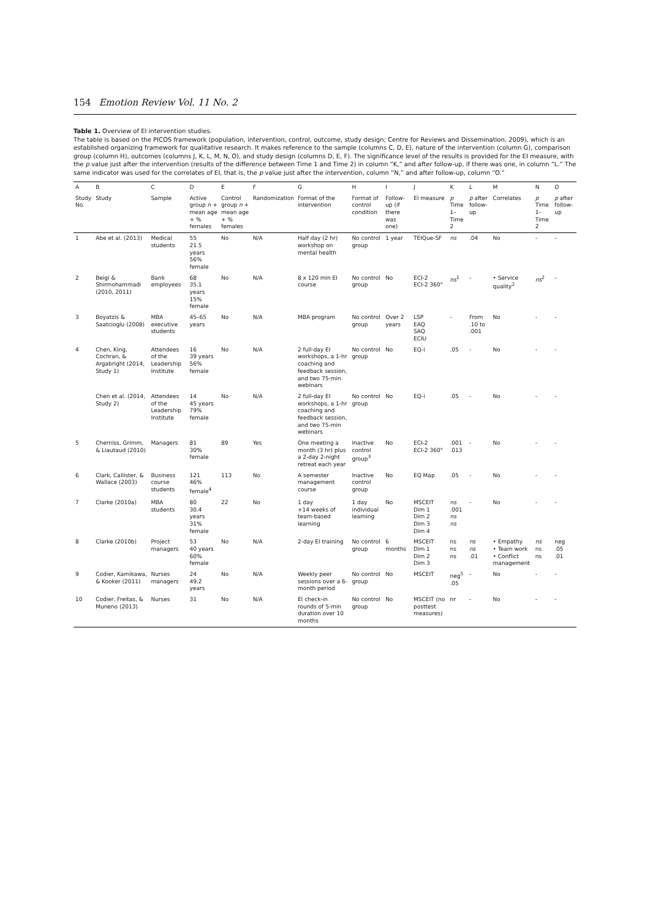154 Emotion Review Vol. 11 No. 2
Table 1. Overview of EI intervention studies.
The table is based on the PICOS framework (population, intervention, control, outcome, study design; Centre for Reviews and Dissemination, 2009), which is an established organizing framework for qualitative research. It makes reference to the sample (columns C, D, E), nature of the intervention (column G), comparison group (column H), outcomes (columns J, K, L, M, N, O), and study design (columns D, E, F). The significance level of the results is provided for the EI measure, with the p value just after the intervention (results of the difference between Time 1 and Time 2) in column “K,” and after follow-up, if there was one, in column “L.” The same indicator was used for the correlates of EI, that is, the p value just after the intervention, column “N,” and after follow-up, column “O.”
| A | B | C | D | E | F | G | H | I | J | K | L | M | N | O |
| --- | --- | --- | --- | --- | --- | --- | --- | --- | --- | --- | --- | --- | --- | --- |
| Study No. | Study | Sample | Active group n + mean age + % females | Control group n + mean age + % females | Randomization | Format of the intervention | Format of control condition | Follow-up (if there was one) | EI measure | p Time 1–Time 2 | p after follow-up | Correlates | p Time 1–Time 2 | p after follow-up |
| 1 | Abe et al. (2013) | Medical students | 55 21.5 years 56% female | No | N/A | Half day (2 hr) workshop on mental health | No control group | 1 year | TEIQue-SF | ns | .04 | No | - | - |
| 2 | Beigi & Shirmohammadi (2010, 2011) | Bank employees | 68 35.1 years 15% female | No | N/A | 8 x 120 min EI course | No control group | No | ECI-2 ECI-2 360° | ns<sup>1</sup> | - | • Service quality<sup>2</sup> | ns<sup>2</sup> | - |
| 3 | Boyatzis & Saatcioglu (2008) | MBA executive students | 45–65 years | No | N/A | MBA program | No control group | Over 2 years | LSP EAQ SAQ ECIU | - | From .10 to .001 | No | - | - |
| 4 | Chen, King, Cochran, & Argabright (2014, Study 1) | Attendees of the Leadership Institute | 16 39 years 56% female | No | N/A | 2 full-day EI workshops, a 1-hr coaching and feedback session, and two 75-min webinars | No control group | No | EQ-i | .05 | - | No | - | - |
| | Chen et al. (2014, Study 2) | Attendees of the Leadership Institute | 14 45 years 79% female | No | N/A | 2 full-day EI workshops, a 1-hr coaching and feedback session, and two 75-min webinars | No control group | No | EQ-i | .05 | - | No | - | - |
| 5 | Cherniss, Grimm, & Liautaud (2010) | Managers | 81 30% female | 89 | Yes | One meeting a month (3 hr) plus a 2-day 2-night retreat each year | Inactive control group<sup>3</sup> | No | ECI-2 ECI-2 360° | .001 .013 | - | No | - | - |
| 6 | Clark, Callister, & Wallace (2003) | Business course students | 121 46% female<sup>4</sup> | 113 | No | A semester management course | Inactive control group | No | EQ Map | .05 | - | No | - | - |
| 7 | Clarke (2010a) | MBA students | 80 30.4 years 31% female | 22 | No | 1 day +14 weeks of team-based learning | 1 day individual learning | No | MSCEIT Dim 1 Dim 2 Dim 3 Dim 4 | ns .001 ns ns | - | No | - | - |
| 8 | Clarke (2010b) | Project managers | 53 40 years 60% female | No | N/A | 2-day EI training | No control group | 6 months | MSCEIT Dim 1 Dim 2 Dim 3 | ns ns ns | ns ns .01 | • Empathy • Team work • Conflict management | ns ns ns | neg .05 .01 |
| 9 | Codier, Kamikawa, & Kooker (2011) | Nurses managers | 24 49.2 years | No | N/A | Weekly peer sessions over a 6-month period | No control group | No | MSCEIT | neg<sup>5</sup> .05 | - | No | - | - |
| 10 | Codier, Freitas, & Muneno (2013) | Nurses | 31 | No | N/A | EI check-in rounds of 5-min duration over 10 months | No control group | No | MSCEIT (no posttest measures) | nr | - | No | - | - |